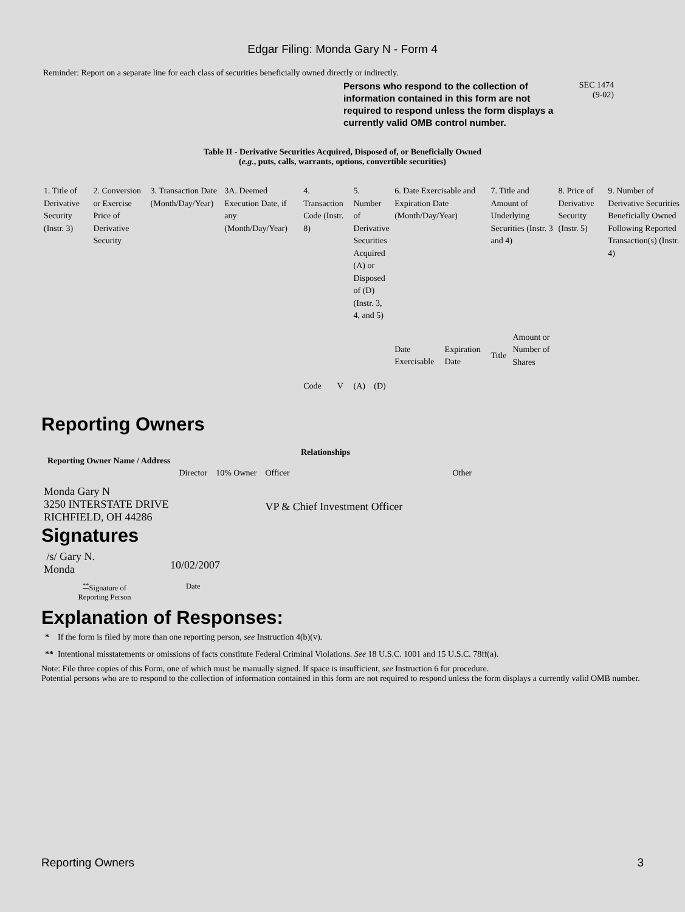Edgar Filing: Monda Gary N - Form 4
Reminder: Report on a separate line for each class of securities beneficially owned directly or indirectly.
Persons who respond to the collection of information contained in this form are not required to respond unless the form displays a currently valid OMB control number.
SEC 1474
(9-02)
Table II - Derivative Securities Acquired, Disposed of, or Beneficially Owned
(e.g., puts, calls, warrants, options, convertible securities)
| 1. Title of Derivative Security (Instr. 3) | 2. Conversion or Exercise Price of Derivative Security | 3. Transaction Date (Month/Day/Year) | 3A. Deemed Execution Date, if any (Month/Day/Year) | 4. Transaction Code (Instr. 8) | | 5. Number of Derivative Securities Acquired (A) or Disposed of (D) (Instr. 3, 4, and 5) | | 6. Date Exercisable and Expiration Date (Month/Day/Year) | | 7. Title and Amount of Underlying Securities (Instr. 3 and 4) | | 8. Price of Derivative Security (Instr. 5) | 9. Number of Derivative Securities Beneficially Owned Following Reported Transaction(s) (Instr. 4) |
| | | | | Code | V | (A) | (D) | Date Exercisable | Expiration Date | Title | Amount or Number of Shares | | |
Reporting Owners
| Reporting Owner Name / Address | Relationships | | | |
| --- | --- | --- | --- | --- |
| | Director | 10% Owner | Officer | Other |
| Monda Gary N 3250 INTERSTATE DRIVE RICHFIELD, OH 44286 | | | VP & Chief Investment Officer | |
Signatures
| /s/ Gary N. Monda | 10/02/2007 |
| <sup>**</sup> Signature of Reporting Person | Date |
Explanation of Responses:
* If the form is filed by more than one reporting person, see Instruction 4(b)(v).
** Intentional misstatements or omissions of facts constitute Federal Criminal Violations. See 18 U.S.C. 1001 and 15 U.S.C. 78ff(a).
Note: File three copies of this Form, one of which must be manually signed. If space is insufficient, see Instruction 6 for procedure.
Potential persons who are to respond to the collection of information contained in this form are not required to respond unless the form displays a currently valid OMB number.
Reporting Owners 3